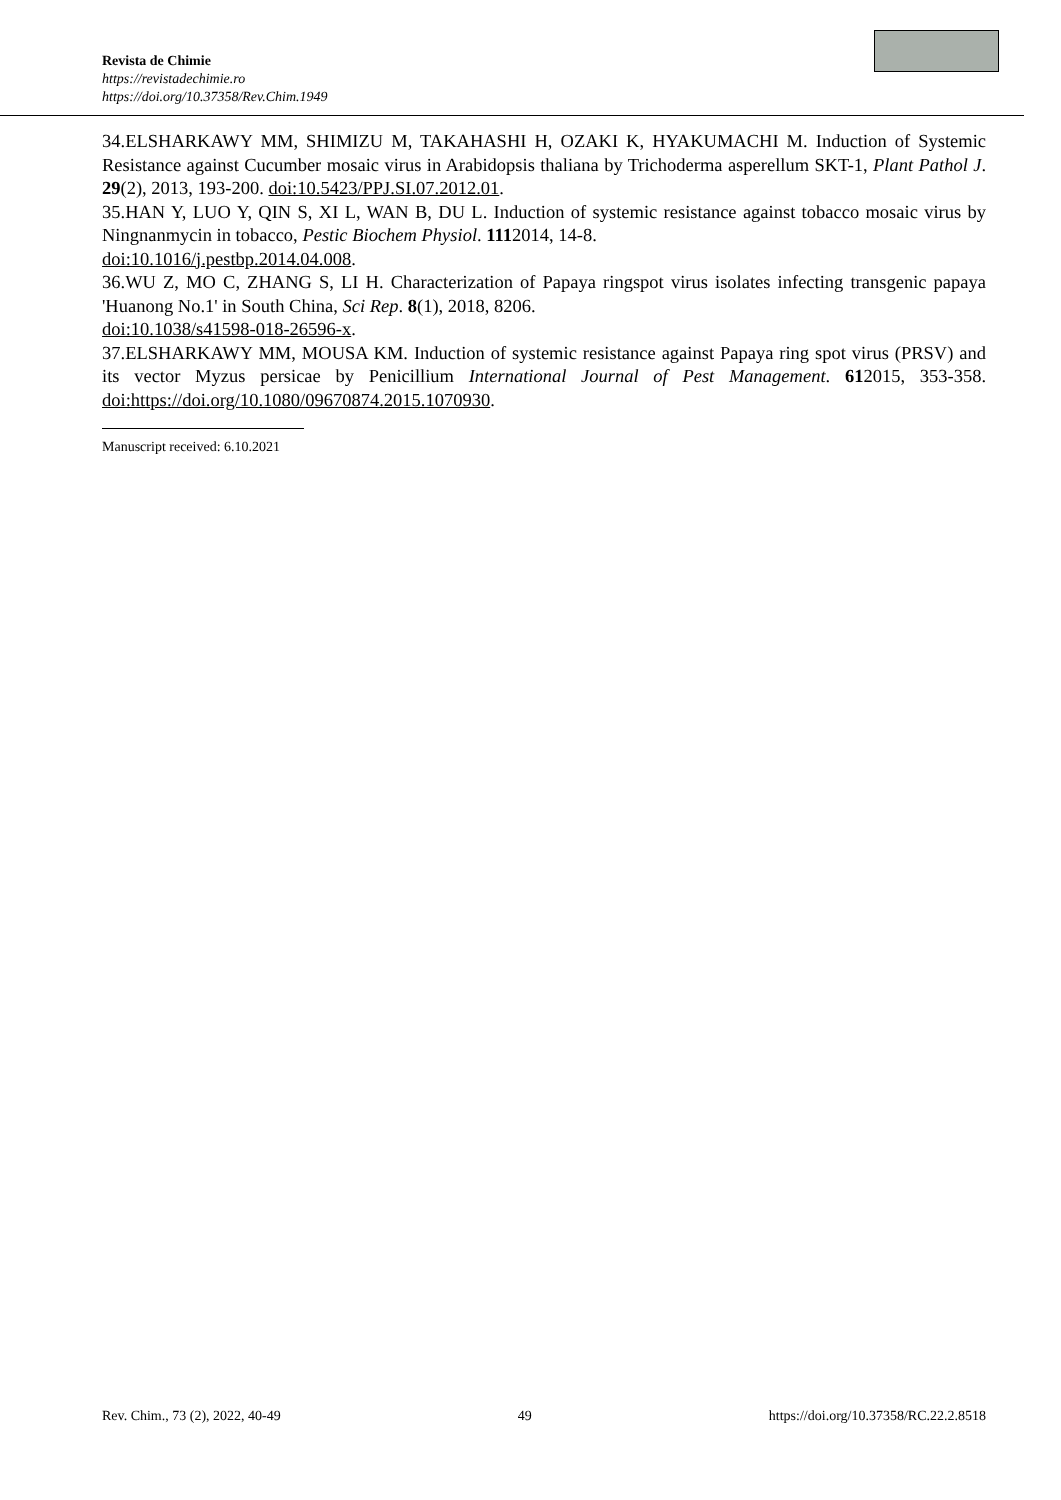Revista de Chimie
https://revistadechimie.ro
https://doi.org/10.37358/Rev.Chim.1949
34.ELSHARKAWY MM, SHIMIZU M, TAKAHASHI H, OZAKI K, HYAKUMACHI M. Induction of Systemic Resistance against Cucumber mosaic virus in Arabidopsis thaliana by Trichoderma asperellum SKT-1, Plant Pathol J. 29(2), 2013, 193-200. doi:10.5423/PPJ.SI.07.2012.01.
35.HAN Y, LUO Y, QIN S, XI L, WAN B, DU L. Induction of systemic resistance against tobacco mosaic virus by Ningnanmycin in tobacco, Pestic Biochem Physiol. 1112014, 14-8.
doi:10.1016/j.pestbp.2014.04.008.
36.WU Z, MO C, ZHANG S, LI H. Characterization of Papaya ringspot virus isolates infecting transgenic papaya 'Huanong No.1' in South China, Sci Rep. 8(1), 2018, 8206.
doi:10.1038/s41598-018-26596-x.
37.ELSHARKAWY MM, MOUSA KM. Induction of systemic resistance against Papaya ring spot virus (PRSV) and its vector Myzus persicae by Penicillium International Journal of Pest Management. 612015, 353-358. doi:https://doi.org/10.1080/09670874.2015.1070930.
Manuscript received: 6.10.2021
Rev. Chim., 73 (2), 2022, 40-49 49 https://doi.org/10.37358/RC.22.2.8518